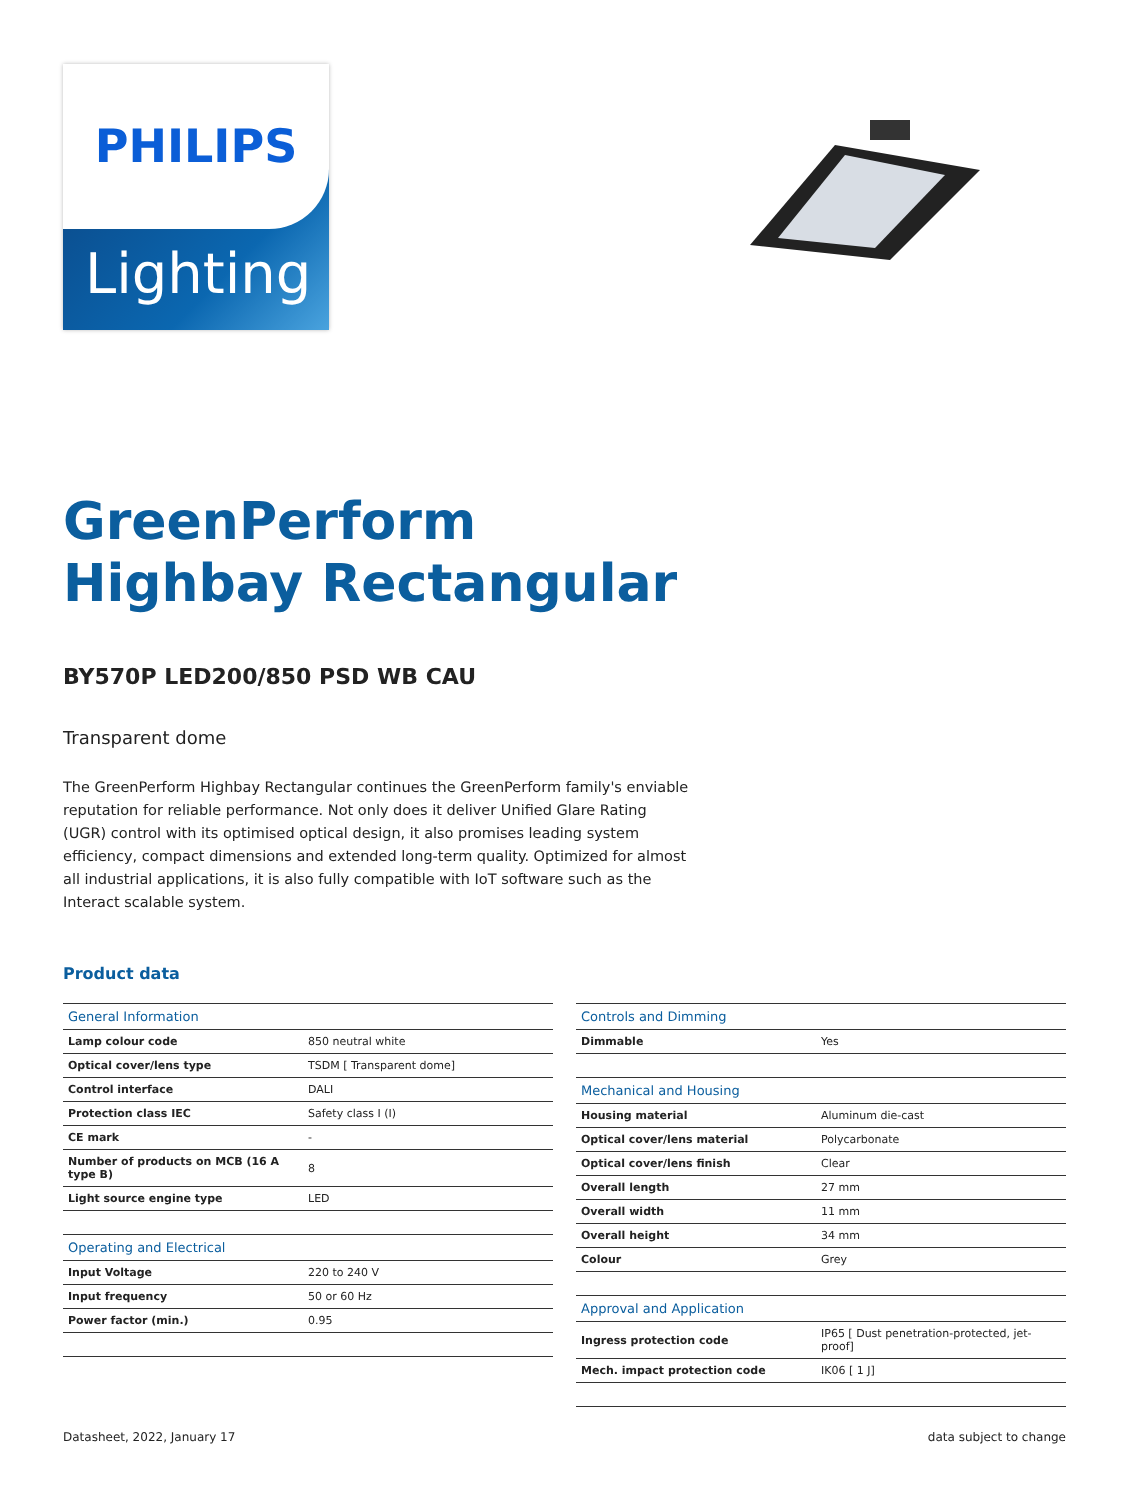PHILIPS
Lighting
GreenPerform
Highbay Rectangular
BY570P LED200/850 PSD WB CAU
Transparent dome
The GreenPerform Highbay Rectangular continues the GreenPerform family's enviable reputation for reliable performance. Not only does it deliver Unified Glare Rating (UGR) control with its optimised optical design, it also promises leading system efficiency, compact dimensions and extended long-term quality. Optimized for almost all industrial applications, it is also fully compatible with IoT software such as the Interact scalable system.
Product data
| General Information | |
| --- | --- |
| Lamp colour code | 850 neutral white |
| Optical cover/lens type | TSDM [ Transparent dome] |
| Control interface | DALI |
| Protection class IEC | Safety class I (I) |
| CE mark | - |
| Number of products on MCB (16 A type B) | 8 |
| Light source engine type | LED |
| Operating and Electrical | |
| Input Voltage | 220 to 240 V |
| Input frequency | 50 or 60 Hz |
| Power factor (min.) | 0.95 |
| Controls and Dimming | |
| --- | --- |
| Dimmable | Yes |
| Mechanical and Housing | |
| Housing material | Aluminum die-cast |
| Optical cover/lens material | Polycarbonate |
| Optical cover/lens finish | Clear |
| Overall length | 27 mm |
| Overall width | 11 mm |
| Overall height | 34 mm |
| Colour | Grey |
| Approval and Application | |
| Ingress protection code | IP65 [ Dust penetration-protected, jet-proof] |
| Mech. impact protection code | IK06 [ 1 J] |
Datasheet, 2022, January 17 data subject to change